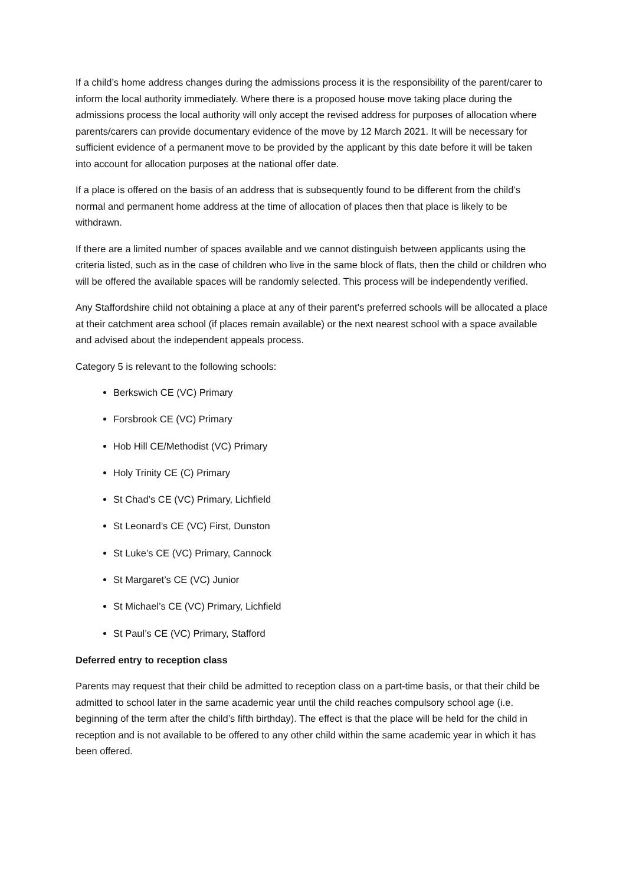If a child’s home address changes during the admissions process it is the responsibility of the parent/carer to inform the local authority immediately. Where there is a proposed house move taking place during the admissions process the local authority will only accept the revised address for purposes of allocation where parents/carers can provide documentary evidence of the move by 12 March 2021. It will be necessary for sufficient evidence of a permanent move to be provided by the applicant by this date before it will be taken into account for allocation purposes at the national offer date.
If a place is offered on the basis of an address that is subsequently found to be different from the child’s normal and permanent home address at the time of allocation of places then that place is likely to be withdrawn.
If there are a limited number of spaces available and we cannot distinguish between applicants using the criteria listed, such as in the case of children who live in the same block of flats, then the child or children who will be offered the available spaces will be randomly selected. This process will be independently verified.
Any Staffordshire child not obtaining a place at any of their parent’s preferred schools will be allocated a place at their catchment area school (if places remain available) or the next nearest school with a space available and advised about the independent appeals process.
Category 5 is relevant to the following schools:
Berkswich CE (VC) Primary
Forsbrook CE (VC) Primary
Hob Hill CE/Methodist (VC) Primary
Holy Trinity CE (C) Primary
St Chad’s CE (VC) Primary, Lichfield
St Leonard’s CE (VC) First, Dunston
St Luke’s CE (VC) Primary, Cannock
St Margaret’s CE (VC) Junior
St Michael’s CE (VC) Primary, Lichfield
St Paul’s CE (VC) Primary, Stafford
Deferred entry to reception class
Parents may request that their child be admitted to reception class on a part-time basis, or that their child be admitted to school later in the same academic year until the child reaches compulsory school age (i.e. beginning of the term after the child’s fifth birthday). The effect is that the place will be held for the child in reception and is not available to be offered to any other child within the same academic year in which it has been offered.